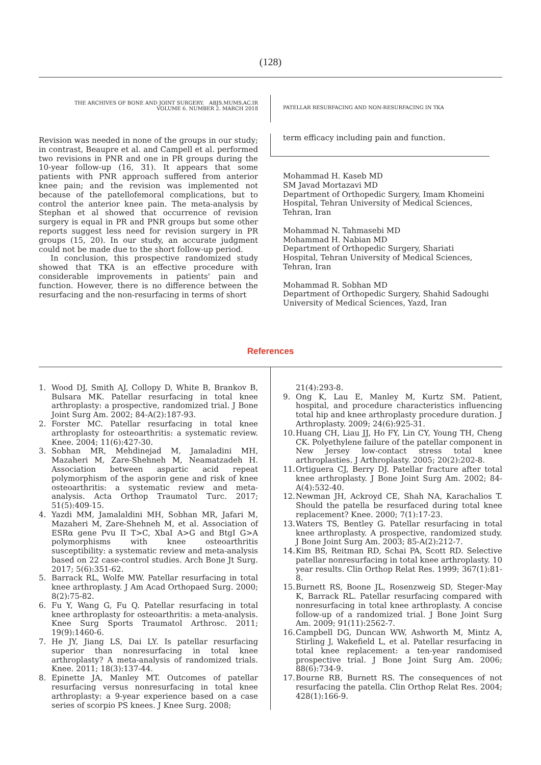(128)
THE ARCHIVES OF BONE AND JOINT SURGERY. ABJS.MUMS.AC.IR
VOLUME 6. NUMBER 2. MARCH 2018
PATELLAR RESURFACING AND NON-RESURFACING IN TKA
Revision was needed in none of the groups in our study; in contrast, Beaupre et al. and Campell et al. performed two revisions in PNR and one in PR groups during the 10-year follow-up (16, 31). It appears that some patients with PNR approach suffered from anterior knee pain; and the revision was implemented not because of the patellofemoral complications, but to control the anterior knee pain. The meta-analysis by Stephan et al showed that occurrence of revision surgery is equal in PR and PNR groups but some other reports suggest less need for revision surgery in PR groups (15, 20). In our study, an accurate judgment could not be made due to the short follow-up period.
In conclusion, this prospective randomized study showed that TKA is an effective procedure with considerable improvements in patients' pain and function. However, there is no difference between the resurfacing and the non-resurfacing in terms of short
term efficacy including pain and function.
Mohammad H. Kaseb MD
SM Javad Mortazavi MD
Department of Orthopedic Surgery, Imam Khomeini Hospital, Tehran University of Medical Sciences, Tehran, Iran
Mohammad N. Tahmasebi MD
Mohammad H. Nabian MD
Department of Orthopedic Surgery, Shariati Hospital, Tehran University of Medical Sciences, Tehran, Iran
Mohammad R. Sobhan MD
Department of Orthopedic Surgery, Shahid Sadoughi University of Medical Sciences, Yazd, Iran
References
1. Wood DJ, Smith AJ, Collopy D, White B, Brankov B, Bulsara MK. Patellar resurfacing in total knee arthroplasty: a prospective, randomized trial. J Bone Joint Surg Am. 2002; 84-A(2):187-93.
2. Forster MC. Patellar resurfacing in total knee arthroplasty for osteoarthritis: a systematic review. Knee. 2004; 11(6):427-30.
3. Sobhan MR, Mehdinejad M, Jamaladini MH, Mazaheri M, Zare-Shehneh M, Neamatzadeh H. Association between aspartic acid repeat polymorphism of the asporin gene and risk of knee osteoarthritis: a systematic review and meta-analysis. Acta Orthop Traumatol Turc. 2017; 51(5):409-15.
4. Yazdi MM, Jamalaldini MH, Sobhan MR, Jafari M, Mazaheri M, Zare-Shehneh M, et al. Association of ESRα gene Pvu II T>C, XbaI A>G and BtgI G>A polymorphisms with knee osteoarthritis susceptibility: a systematic review and meta-analysis based on 22 case-control studies. Arch Bone Jt Surg. 2017; 5(6):351-62.
5. Barrack RL, Wolfe MW. Patellar resurfacing in total knee arthroplasty. J Am Acad Orthopaed Surg. 2000; 8(2):75-82.
6. Fu Y, Wang G, Fu Q. Patellar resurfacing in total knee arthroplasty for osteoarthritis: a meta-analysis. Knee Surg Sports Traumatol Arthrosc. 2011; 19(9):1460-6.
7. He JY, Jiang LS, Dai LY. Is patellar resurfacing superior than nonresurfacing in total knee arthroplasty? A meta-analysis of randomized trials. Knee. 2011; 18(3):137-44.
8. Epinette JA, Manley MT. Outcomes of patellar resurfacing versus nonresurfacing in total knee arthroplasty: a 9-year experience based on a case series of scorpio PS knees. J Knee Surg. 2008;
21(4):293-8.
9. Ong K, Lau E, Manley M, Kurtz SM. Patient, hospital, and procedure characteristics influencing total hip and knee arthroplasty procedure duration. J Arthroplasty. 2009; 24(6):925-31.
10. Huang CH, Liau JJ, Ho FY, Lin CY, Young TH, Cheng CK. Polyethylene failure of the patellar component in New Jersey low-contact stress total knee arthroplasties. J Arthroplasty. 2005; 20(2):202-8.
11. Ortiguera CJ, Berry DJ. Patellar fracture after total knee arthroplasty. J Bone Joint Surg Am. 2002; 84-A(4):532-40.
12. Newman JH, Ackroyd CE, Shah NA, Karachalios T. Should the patella be resurfaced during total knee replacement? Knee. 2000; 7(1):17-23.
13. Waters TS, Bentley G. Patellar resurfacing in total knee arthroplasty. A prospective, randomized study. J Bone Joint Surg Am. 2003; 85-A(2):212-7.
14. Kim BS, Reitman RD, Schai PA, Scott RD. Selective patellar nonresurfacing in total knee arthroplasty. 10 year results. Clin Orthop Relat Res. 1999; 367(1):81-8.
15. Burnett RS, Boone JL, Rosenzweig SD, Steger-May K, Barrack RL. Patellar resurfacing compared with nonresurfacing in total knee arthroplasty. A concise follow-up of a randomized trial. J Bone Joint Surg Am. 2009; 91(11):2562-7.
16. Campbell DG, Duncan WW, Ashworth M, Mintz A, Stirling J, Wakefield L, et al. Patellar resurfacing in total knee replacement: a ten-year randomised prospective trial. J Bone Joint Surg Am. 2006; 88(6):734-9.
17. Bourne RB, Burnett RS. The consequences of not resurfacing the patella. Clin Orthop Relat Res. 2004; 428(1):166-9.